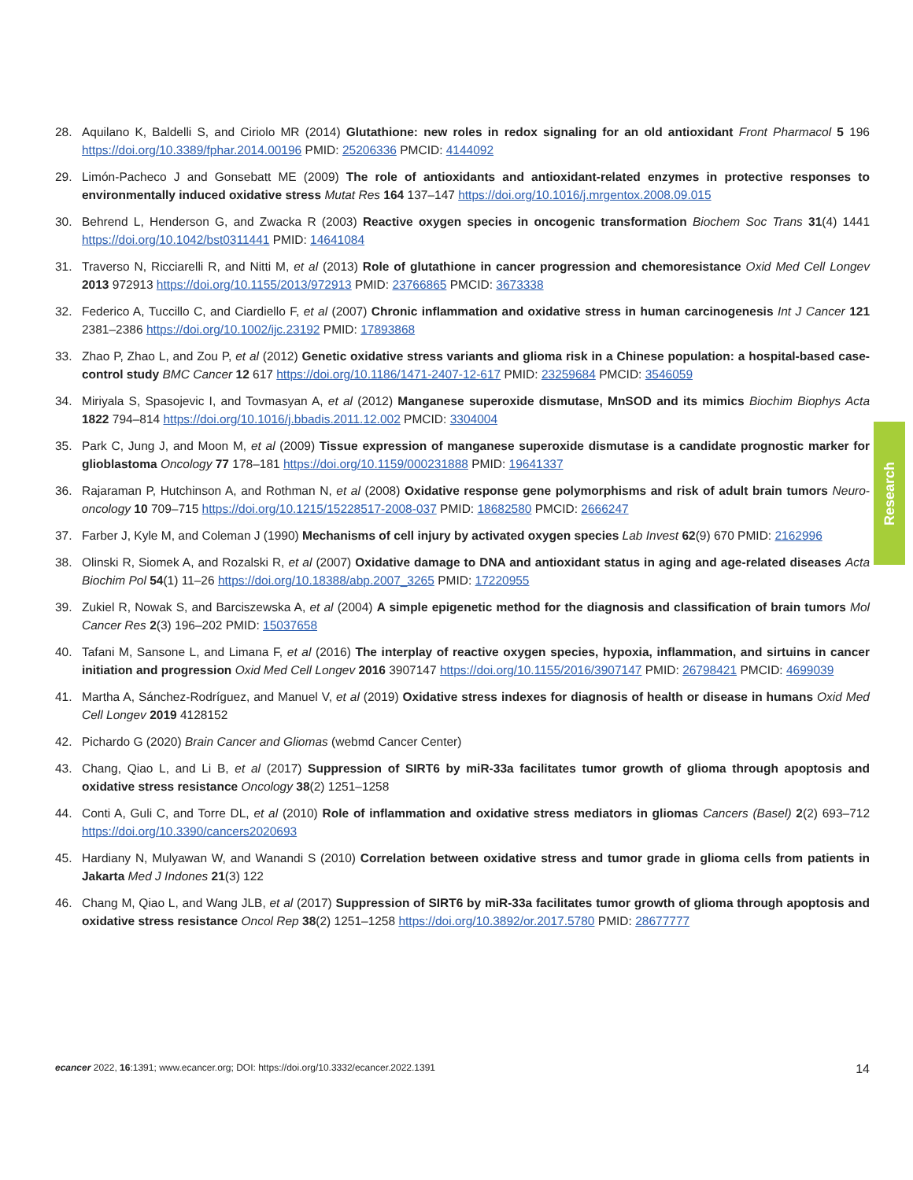28. Aquilano K, Baldelli S, and Ciriolo MR (2014) Glutathione: new roles in redox signaling for an old antioxidant Front Pharmacol 5 196 https://doi.org/10.3389/fphar.2014.00196 PMID: 25206336 PMCID: 4144092
29. Limón-Pacheco J and Gonsebatt ME (2009) The role of antioxidants and antioxidant-related enzymes in protective responses to environmentally induced oxidative stress Mutat Res 164 137–147 https://doi.org/10.1016/j.mrgentox.2008.09.015
30. Behrend L, Henderson G, and Zwacka R (2003) Reactive oxygen species in oncogenic transformation Biochem Soc Trans 31(4) 1441 https://doi.org/10.1042/bst0311441 PMID: 14641084
31. Traverso N, Ricciarelli R, and Nitti M, et al (2013) Role of glutathione in cancer progression and chemoresistance Oxid Med Cell Longev 2013 972913 https://doi.org/10.1155/2013/972913 PMID: 23766865 PMCID: 3673338
32. Federico A, Tuccillo C, and Ciardiello F, et al (2007) Chronic inflammation and oxidative stress in human carcinogenesis Int J Cancer 121 2381–2386 https://doi.org/10.1002/ijc.23192 PMID: 17893868
33. Zhao P, Zhao L, and Zou P, et al (2012) Genetic oxidative stress variants and glioma risk in a Chinese population: a hospital-based case-control study BMC Cancer 12 617 https://doi.org/10.1186/1471-2407-12-617 PMID: 23259684 PMCID: 3546059
34. Miriyala S, Spasojevic I, and Tovmasyan A, et al (2012) Manganese superoxide dismutase, MnSOD and its mimics Biochim Biophys Acta 1822 794–814 https://doi.org/10.1016/j.bbadis.2011.12.002 PMCID: 3304004
35. Park C, Jung J, and Moon M, et al (2009) Tissue expression of manganese superoxide dismutase is a candidate prognostic marker for glioblastoma Oncology 77 178–181 https://doi.org/10.1159/000231888 PMID: 19641337
36. Rajaraman P, Hutchinson A, and Rothman N, et al (2008) Oxidative response gene polymorphisms and risk of adult brain tumors Neuro-oncology 10 709–715 https://doi.org/10.1215/15228517-2008-037 PMID: 18682580 PMCID: 2666247
37. Farber J, Kyle M, and Coleman J (1990) Mechanisms of cell injury by activated oxygen species Lab Invest 62(9) 670 PMID: 2162996
38. Olinski R, Siomek A, and Rozalski R, et al (2007) Oxidative damage to DNA and antioxidant status in aging and age-related diseases Acta Biochim Pol 54(1) 11–26 https://doi.org/10.18388/abp.2007_3265 PMID: 17220955
39. Zukiel R, Nowak S, and Barciszewska A, et al (2004) A simple epigenetic method for the diagnosis and classification of brain tumors Mol Cancer Res 2(3) 196–202 PMID: 15037658
40. Tafani M, Sansone L, and Limana F, et al (2016) The interplay of reactive oxygen species, hypoxia, inflammation, and sirtuins in cancer initiation and progression Oxid Med Cell Longev 2016 3907147 https://doi.org/10.1155/2016/3907147 PMID: 26798421 PMCID: 4699039
41. Martha A, Sánchez-Rodríguez, and Manuel V, et al (2019) Oxidative stress indexes for diagnosis of health or disease in humans Oxid Med Cell Longev 2019 4128152
42. Pichardo G (2020) Brain Cancer and Gliomas (webmd Cancer Center)
43. Chang, Qiao L, and Li B, et al (2017) Suppression of SIRT6 by miR-33a facilitates tumor growth of glioma through apoptosis and oxidative stress resistance Oncology 38(2) 1251–1258
44. Conti A, Guli C, and Torre DL, et al (2010) Role of inflammation and oxidative stress mediators in gliomas Cancers (Basel) 2(2) 693–712 https://doi.org/10.3390/cancers2020693
45. Hardiany N, Mulyawan W, and Wanandi S (2010) Correlation between oxidative stress and tumor grade in glioma cells from patients in Jakarta Med J Indones 21(3) 122
46. Chang M, Qiao L, and Wang JLB, et al (2017) Suppression of SIRT6 by miR-33a facilitates tumor growth of glioma through apoptosis and oxidative stress resistance Oncol Rep 38(2) 1251–1258 https://doi.org/10.3892/or.2017.5780 PMID: 28677777
Research
ecancer 2022, 16:1391; www.ecancer.org; DOI: https://doi.org/10.3332/ecancer.2022.1391 14